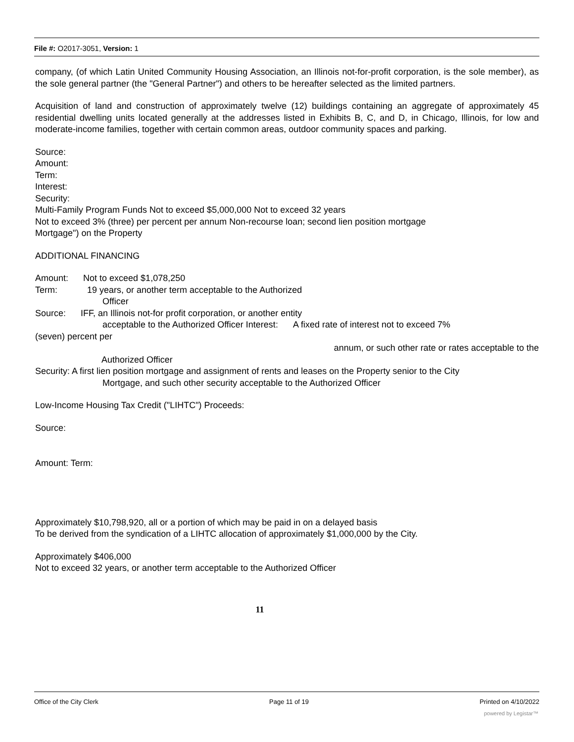File #: O2017-3051, Version: 1
company, (of which Latin United Community Housing Association, an Illinois not-for-profit corporation, is the sole member), as the sole general partner (the "General Partner") and others to be hereafter selected as the limited partners.
Acquisition of land and construction of approximately twelve (12) buildings containing an aggregate of approximately 45 residential dwelling units located generally at the addresses listed in Exhibits B, C, and D, in Chicago, Illinois, for low and moderate-income families, together with certain common areas, outdoor community spaces and parking.
Source:
Amount:
Term:
Interest:
Security:
Multi-Family Program Funds Not to exceed $5,000,000 Not to exceed 32 years
Not to exceed 3% (three) per percent per annum Non-recourse loan; second lien position mortgage
Mortgage") on the Property
ADDITIONAL FINANCING
Amount: Not to exceed $1,078,250
Term: 19 years, or another term acceptable to the Authorized
Officer
Source: IFF, an Illinois not-for profit corporation, or another entity
acceptable to the Authorized Officer Interest: A fixed rate of interest not to exceed 7%
(seven) percent per
annum, or such other rate or rates acceptable to the
Authorized Officer
Security: A first lien position mortgage and assignment of rents and leases on the Property senior to the City
Mortgage, and such other security acceptable to the Authorized Officer
Low-Income Housing Tax Credit ("LIHTC") Proceeds:
Source:
Amount: Term:
Approximately $10,798,920, all or a portion of which may be paid in on a delayed basis
To be derived from the syndication of a LIHTC allocation of approximately $1,000,000 by the City.
Approximately $406,000
Not to exceed 32 years, or another term acceptable to the Authorized Officer
11
Office of the City Clerk Page 11 of 19 Printed on 4/10/2022
powered by Legistar™